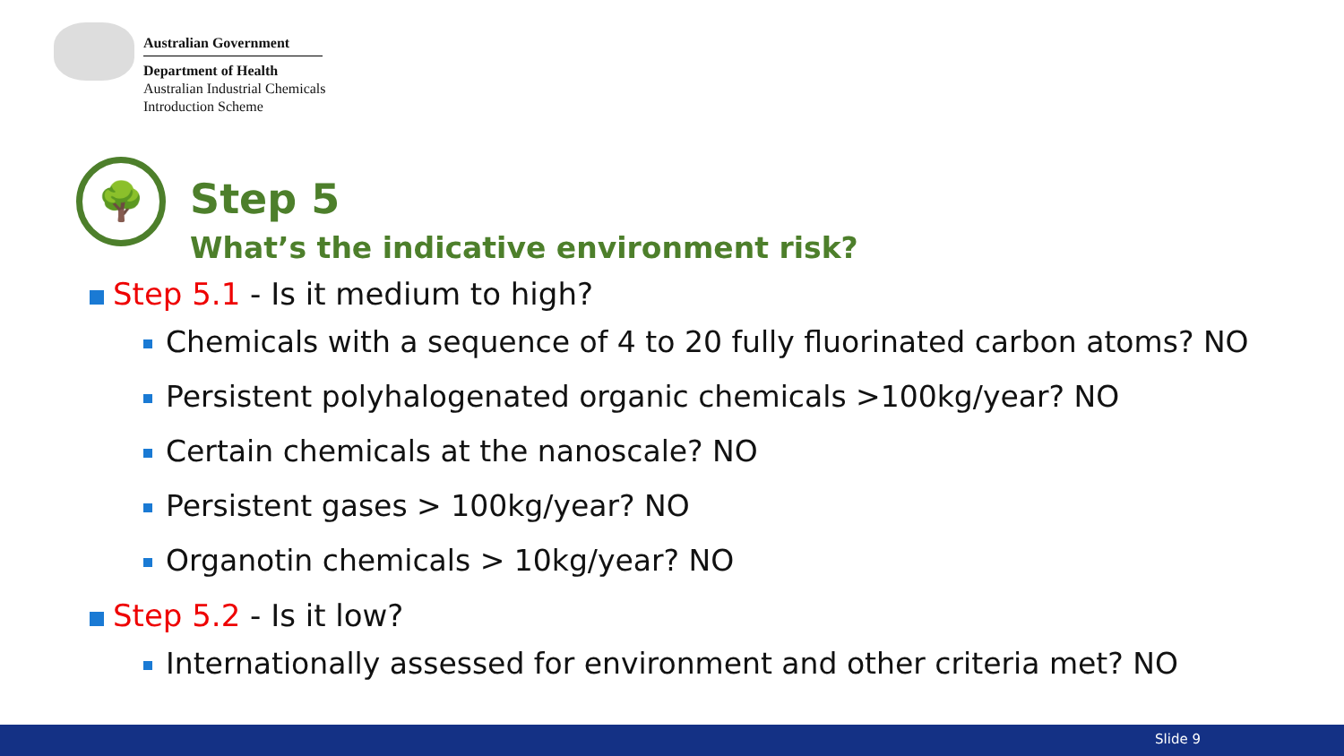Australian Government
Department of Health
Australian Industrial Chemicals
Introduction Scheme
🌳
Step 5
What’s the indicative environment risk?
Step 5.1 - Is it medium to high?
Chemicals with a sequence of 4 to 20 fully fluorinated carbon atoms? NO
Persistent polyhalogenated organic chemicals >100kg/year? NO
Certain chemicals at the nanoscale? NO
Persistent gases > 100kg/year? NO
Organotin chemicals > 10kg/year? NO
Step 5.2 - Is it low?
Internationally assessed for environment and other criteria met? NO
Slide 9